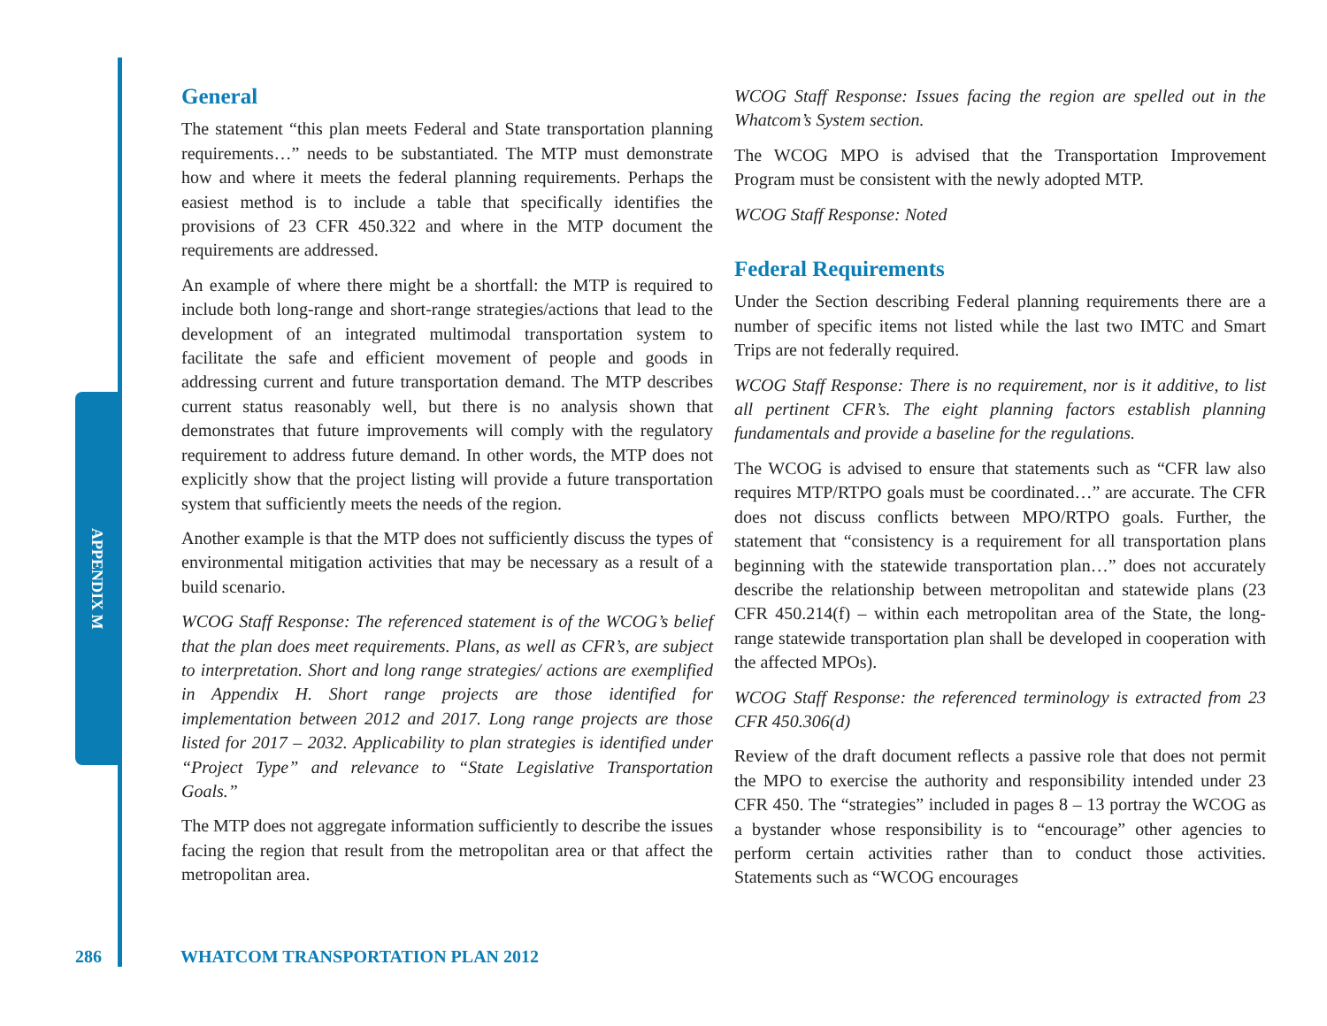APPENDIX M
General
The statement “this plan meets Federal and State transportation planning requirements…” needs to be substantiated. The MTP must demonstrate how and where it meets the federal planning requirements. Perhaps the easiest method is to include a table that specifically identifies the provisions of 23 CFR 450.322 and where in the MTP document the requirements are addressed.
An example of where there might be a shortfall: the MTP is required to include both long-range and short-range strategies/actions that lead to the development of an integrated multimodal transportation system to facilitate the safe and efficient movement of people and goods in addressing current and future transportation demand. The MTP describes current status reasonably well, but there is no analysis shown that demonstrates that future improvements will comply with the regulatory requirement to address future demand. In other words, the MTP does not explicitly show that the project listing will provide a future transportation system that sufficiently meets the needs of the region.
Another example is that the MTP does not sufficiently discuss the types of environmental mitigation activities that may be necessary as a result of a build scenario.
WCOG Staff Response: The referenced statement is of the WCOG’s belief that the plan does meet requirements. Plans, as well as CFR’s, are subject to interpretation. Short and long range strategies/ actions are exemplified in Appendix H. Short range projects are those identified for implementation between 2012 and 2017. Long range projects are those listed for 2017 – 2032. Applicability to plan strategies is identified under “Project Type” and relevance to “State Legislative Transportation Goals.”
The MTP does not aggregate information sufficiently to describe the issues facing the region that result from the metropolitan area or that affect the metropolitan area.
WCOG Staff Response: Issues facing the region are spelled out in the Whatcom’s System section.
The WCOG MPO is advised that the Transportation Improvement Program must be consistent with the newly adopted MTP.
WCOG Staff Response: Noted
Federal Requirements
Under the Section describing Federal planning requirements there are a number of specific items not listed while the last two IMTC and Smart Trips are not federally required.
WCOG Staff Response: There is no requirement, nor is it additive, to list all pertinent CFR’s. The eight planning factors establish planning fundamentals and provide a baseline for the regulations.
The WCOG is advised to ensure that statements such as “CFR law also requires MTP/RTPO goals must be coordinated…” are accurate. The CFR does not discuss conflicts between MPO/RTPO goals. Further, the statement that “consistency is a requirement for all transportation plans beginning with the statewide transportation plan…” does not accurately describe the relationship between metropolitan and statewide plans (23 CFR 450.214(f) – within each metropolitan area of the State, the long-range statewide transportation plan shall be developed in cooperation with the affected MPOs).
WCOG Staff Response: the referenced terminology is extracted from 23 CFR 450.306(d)
Review of the draft document reflects a passive role that does not permit the MPO to exercise the authority and responsibility intended under 23 CFR 450. The “strategies” included in pages 8 – 13 portray the WCOG as a bystander whose responsibility is to “encourage” other agencies to perform certain activities rather than to conduct those activities. Statements such as “WCOG encourages
286 WHATCOM TRANSPORTATION PLAN 2012